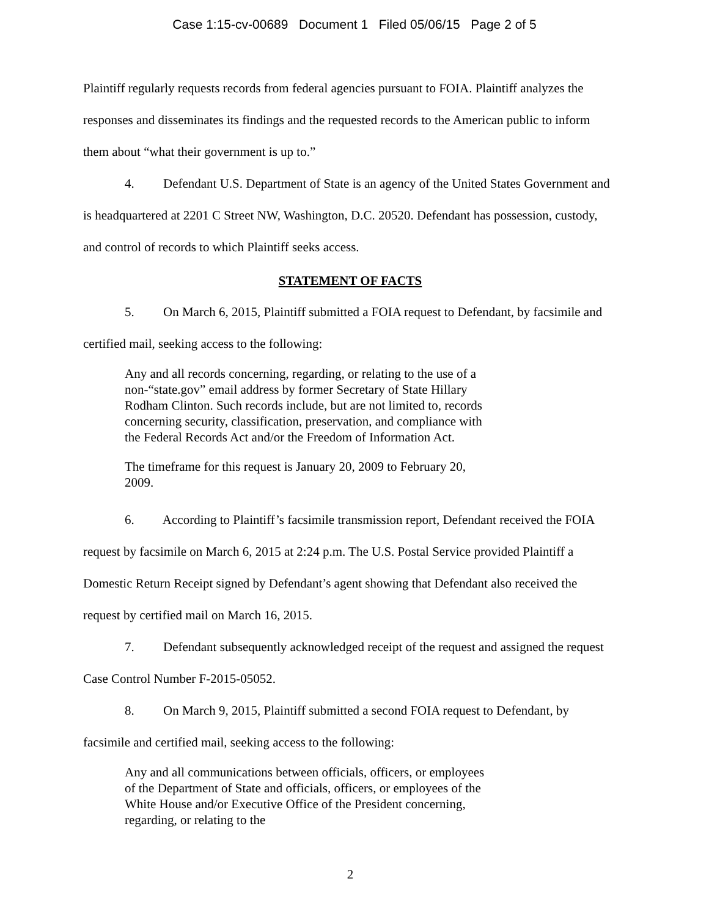Case 1:15-cv-00689 Document 1 Filed 05/06/15 Page 2 of 5
Plaintiff regularly requests records from federal agencies pursuant to FOIA. Plaintiff analyzes the responses and disseminates its findings and the requested records to the American public to inform them about “what their government is up to.”
4. Defendant U.S. Department of State is an agency of the United States Government and is headquartered at 2201 C Street NW, Washington, D.C. 20520. Defendant has possession, custody, and control of records to which Plaintiff seeks access.
STATEMENT OF FACTS
5. On March 6, 2015, Plaintiff submitted a FOIA request to Defendant, by facsimile and certified mail, seeking access to the following:
Any and all records concerning, regarding, or relating to the use of a non-“state.gov” email address by former Secretary of State Hillary Rodham Clinton. Such records include, but are not limited to, records concerning security, classification, preservation, and compliance with the Federal Records Act and/or the Freedom of Information Act.
The timeframe for this request is January 20, 2009 to February 20, 2009.
6. According to Plaintiff’s facsimile transmission report, Defendant received the FOIA request by facsimile on March 6, 2015 at 2:24 p.m. The U.S. Postal Service provided Plaintiff a Domestic Return Receipt signed by Defendant’s agent showing that Defendant also received the request by certified mail on March 16, 2015.
7. Defendant subsequently acknowledged receipt of the request and assigned the request Case Control Number F-2015-05052.
8. On March 9, 2015, Plaintiff submitted a second FOIA request to Defendant, by facsimile and certified mail, seeking access to the following:
Any and all communications between officials, officers, or employees of the Department of State and officials, officers, or employees of the White House and/or Executive Office of the President concerning, regarding, or relating to the
2